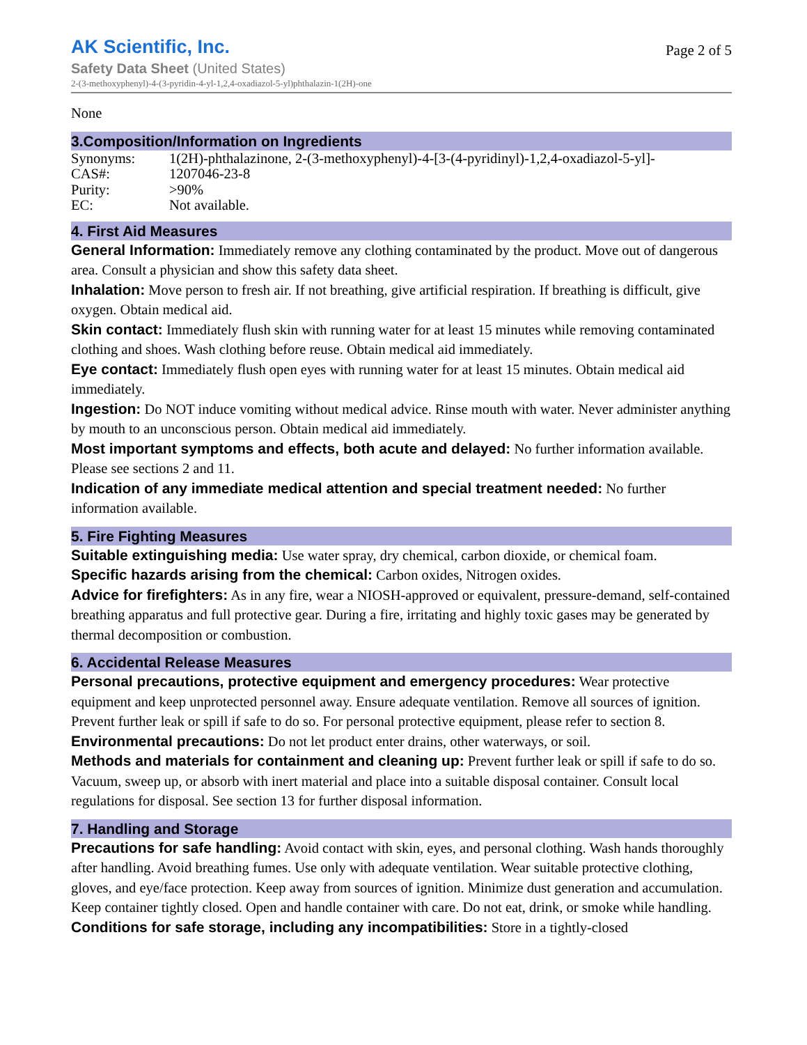AK Scientific, Inc.
Page 2 of 5
Safety Data Sheet (United States)
2-(3-methoxyphenyl)-4-(3-pyridin-4-yl-1,2,4-oxadiazol-5-yl)phthalazin-1(2H)-one
None
3.Composition/Information on Ingredients
| Synonyms: | 1(2H)-phthalazinone, 2-(3-methoxyphenyl)-4-[3-(4-pyridinyl)-1,2,4-oxadiazol-5-yl]- |
| CAS#: | 1207046-23-8 |
| Purity: | >90% |
| EC: | Not available. |
4. First Aid Measures
General Information: Immediately remove any clothing contaminated by the product. Move out of dangerous area. Consult a physician and show this safety data sheet.
Inhalation: Move person to fresh air. If not breathing, give artificial respiration. If breathing is difficult, give oxygen. Obtain medical aid.
Skin contact: Immediately flush skin with running water for at least 15 minutes while removing contaminated clothing and shoes. Wash clothing before reuse. Obtain medical aid immediately.
Eye contact: Immediately flush open eyes with running water for at least 15 minutes. Obtain medical aid immediately.
Ingestion: Do NOT induce vomiting without medical advice. Rinse mouth with water. Never administer anything by mouth to an unconscious person. Obtain medical aid immediately.
Most important symptoms and effects, both acute and delayed: No further information available. Please see sections 2 and 11.
Indication of any immediate medical attention and special treatment needed: No further information available.
5. Fire Fighting Measures
Suitable extinguishing media: Use water spray, dry chemical, carbon dioxide, or chemical foam.
Specific hazards arising from the chemical: Carbon oxides, Nitrogen oxides.
Advice for firefighters: As in any fire, wear a NIOSH-approved or equivalent, pressure-demand, self-contained breathing apparatus and full protective gear. During a fire, irritating and highly toxic gases may be generated by thermal decomposition or combustion.
6. Accidental Release Measures
Personal precautions, protective equipment and emergency procedures: Wear protective equipment and keep unprotected personnel away. Ensure adequate ventilation. Remove all sources of ignition. Prevent further leak or spill if safe to do so. For personal protective equipment, please refer to section 8.
Environmental precautions: Do not let product enter drains, other waterways, or soil.
Methods and materials for containment and cleaning up: Prevent further leak or spill if safe to do so. Vacuum, sweep up, or absorb with inert material and place into a suitable disposal container. Consult local regulations for disposal. See section 13 for further disposal information.
7. Handling and Storage
Precautions for safe handling: Avoid contact with skin, eyes, and personal clothing. Wash hands thoroughly after handling. Avoid breathing fumes. Use only with adequate ventilation. Wear suitable protective clothing, gloves, and eye/face protection. Keep away from sources of ignition. Minimize dust generation and accumulation. Keep container tightly closed. Open and handle container with care. Do not eat, drink, or smoke while handling.
Conditions for safe storage, including any incompatibilities: Store in a tightly-closed